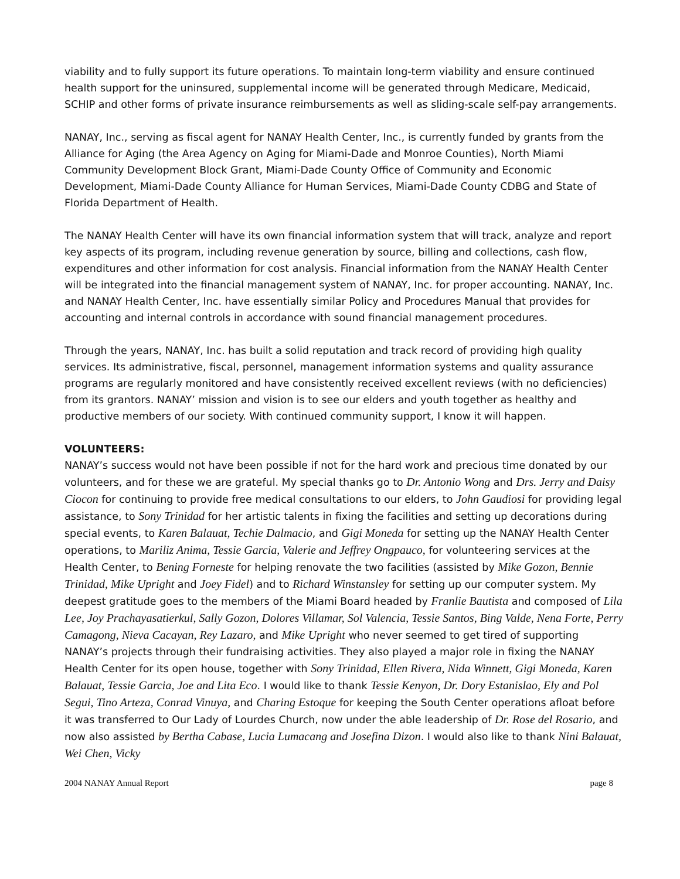viability and to fully support its future operations. To maintain long-term viability and ensure continued health support for the uninsured, supplemental income will be generated through Medicare, Medicaid, SCHIP and other forms of private insurance reimbursements as well as sliding-scale self-pay arrangements.
NANAY, Inc., serving as fiscal agent for NANAY Health Center, Inc., is currently funded by grants from the Alliance for Aging (the Area Agency on Aging for Miami-Dade and Monroe Counties), North Miami Community Development Block Grant, Miami-Dade County Office of Community and Economic Development, Miami-Dade County Alliance for Human Services, Miami-Dade County CDBG and State of Florida Department of Health.
The NANAY Health Center will have its own financial information system that will track, analyze and report key aspects of its program, including revenue generation by source, billing and collections, cash flow, expenditures and other information for cost analysis. Financial information from the NANAY Health Center will be integrated into the financial management system of NANAY, Inc. for proper accounting. NANAY, Inc. and NANAY Health Center, Inc. have essentially similar Policy and Procedures Manual that provides for accounting and internal controls in accordance with sound financial management procedures.
Through the years, NANAY, Inc. has built a solid reputation and track record of providing high quality services. Its administrative, fiscal, personnel, management information systems and quality assurance programs are regularly monitored and have consistently received excellent reviews (with no deficiencies) from its grantors. NANAY’ mission and vision is to see our elders and youth together as healthy and productive members of our society. With continued community support, I know it will happen.
VOLUNTEERS:
NANAY’s success would not have been possible if not for the hard work and precious time donated by our volunteers, and for these we are grateful. My special thanks go to Dr. Antonio Wong and Drs. Jerry and Daisy Ciocon for continuing to provide free medical consultations to our elders, to John Gaudiosi for providing legal assistance, to Sony Trinidad for her artistic talents in fixing the facilities and setting up decorations during special events, to Karen Balauat, Techie Dalmacio, and Gigi Moneda for setting up the NANAY Health Center operations, to Mariliz Anima, Tessie Garcia, Valerie and Jeffrey Ongpauco, for volunteering services at the Health Center, to Bening Forneste for helping renovate the two facilities (assisted by Mike Gozon, Bennie Trinidad, Mike Upright and Joey Fidel) and to Richard Winstansley for setting up our computer system. My deepest gratitude goes to the members of the Miami Board headed by Franlie Bautista and composed of Lila Lee, Joy Prachayasatierkul, Sally Gozon, Dolores Villamar, Sol Valencia, Tessie Santos, Bing Valde, Nena Forte, Perry Camagong, Nieva Cacayan, Rey Lazaro, and Mike Upright who never seemed to get tired of supporting NANAY’s projects through their fundraising activities. They also played a major role in fixing the NANAY Health Center for its open house, together with Sony Trinidad, Ellen Rivera, Nida Winnett, Gigi Moneda, Karen Balauat, Tessie Garcia, Joe and Lita Eco. I would like to thank Tessie Kenyon, Dr. Dory Estanislao, Ely and Pol Segui, Tino Arteza, Conrad Vinuya, and Charing Estoque for keeping the South Center operations afloat before it was transferred to Our Lady of Lourdes Church, now under the able leadership of Dr. Rose del Rosario, and now also assisted by Bertha Cabase, Lucia Lumacang and Josefina Dizon. I would also like to thank Nini Balauat, Wei Chen, Vicky
2004 NANAY Annual Report page 8